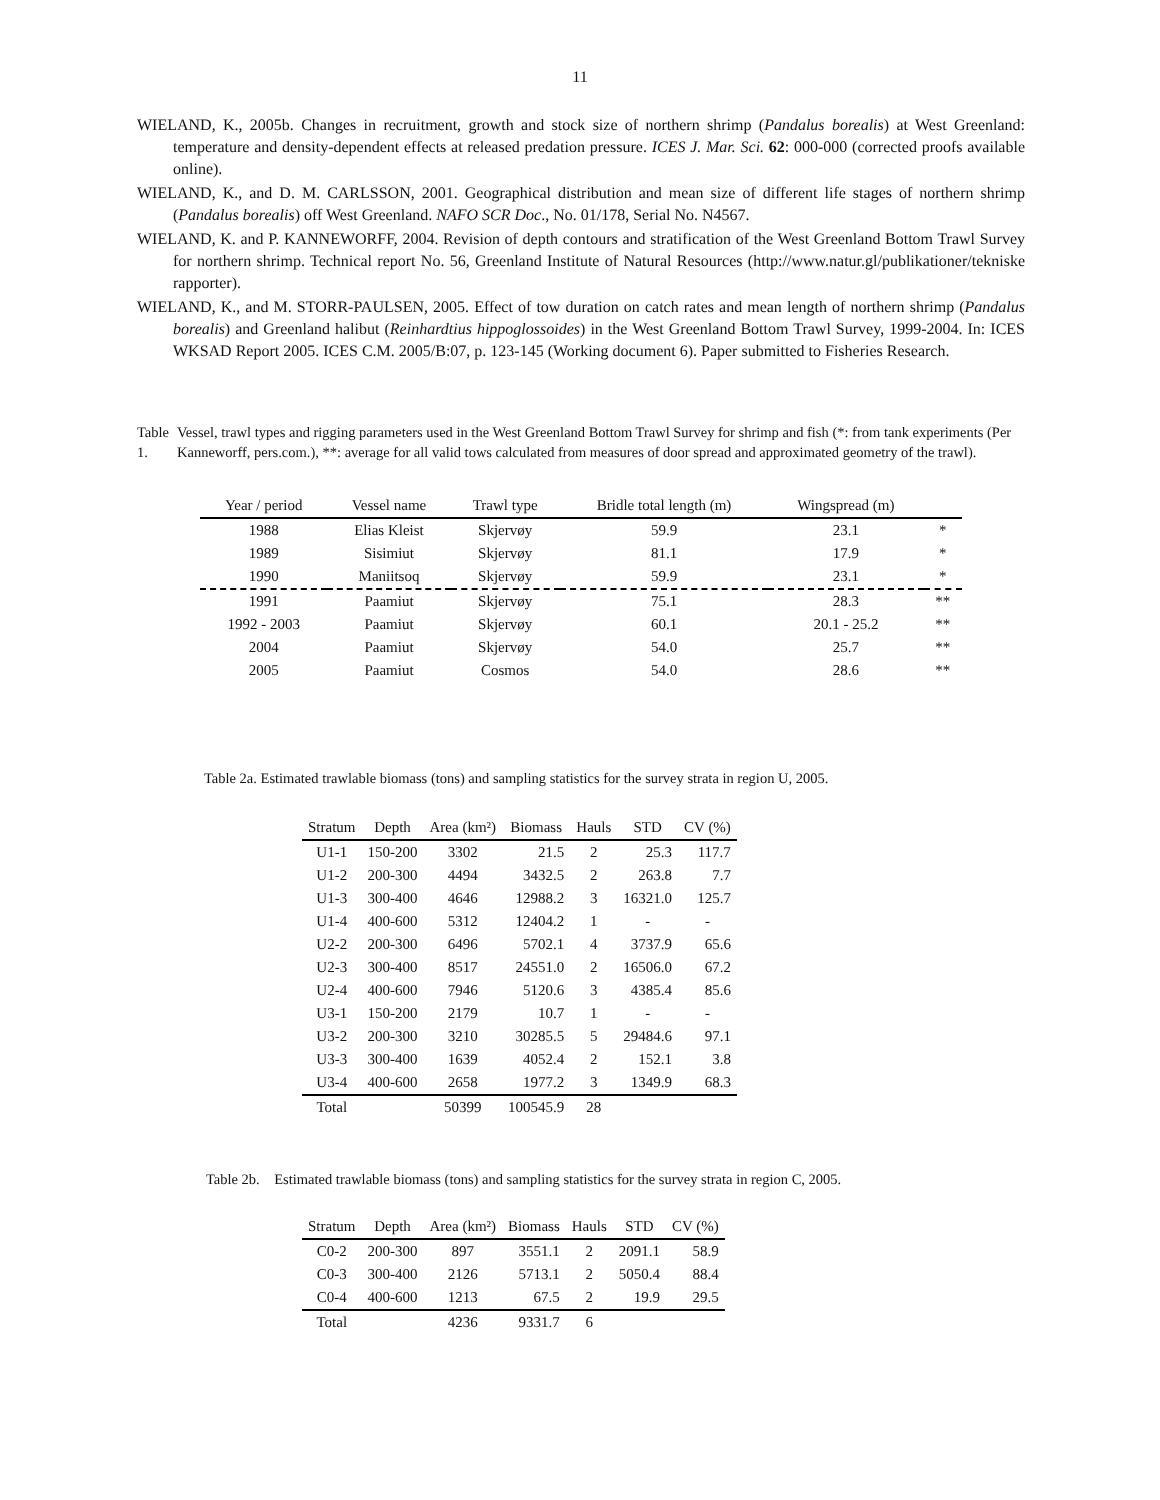11
WIELAND, K., 2005b. Changes in recruitment, growth and stock size of northern shrimp (Pandalus borealis) at West Greenland: temperature and density-dependent effects at released predation pressure. ICES J. Mar. Sci. 62: 000-000 (corrected proofs available online).
WIELAND, K., and D. M. CARLSSON, 2001. Geographical distribution and mean size of different life stages of northern shrimp (Pandalus borealis) off West Greenland. NAFO SCR Doc., No. 01/178, Serial No. N4567.
WIELAND, K. and P. KANNEWORFF, 2004. Revision of depth contours and stratification of the West Greenland Bottom Trawl Survey for northern shrimp. Technical report No. 56, Greenland Institute of Natural Resources (http://www.natur.gl/publikationer/tekniske rapporter).
WIELAND, K., and M. STORR-PAULSEN, 2005. Effect of tow duration on catch rates and mean length of northern shrimp (Pandalus borealis) and Greenland halibut (Reinhardtius hippoglossoides) in the West Greenland Bottom Trawl Survey, 1999-2004. In: ICES WKSAD Report 2005. ICES C.M. 2005/B:07, p. 123-145 (Working document 6). Paper submitted to Fisheries Research.
Table 1. Vessel, trawl types and rigging parameters used in the West Greenland Bottom Trawl Survey for shrimp and fish (*: from tank experiments (Per Kanneworff, pers.com.), **: average for all valid tows calculated from measures of door spread and approximated geometry of the trawl).
| Year / period | Vessel name | Trawl type | Bridle total length (m) | Wingspread (m) | |
| --- | --- | --- | --- | --- | --- |
| 1988 | Elias Kleist | Skjervøy | 59.9 | 23.1 | * |
| 1989 | Sisimiut | Skjervøy | 81.1 | 17.9 | * |
| 1990 | Maniitsoq | Skjervøy | 59.9 | 23.1 | * |
| 1991 | Paamiut | Skjervøy | 75.1 | 28.3 | ** |
| 1992 - 2003 | Paamiut | Skjervøy | 60.1 | 20.1 - 25.2 | ** |
| 2004 | Paamiut | Skjervøy | 54.0 | 25.7 | ** |
| 2005 | Paamiut | Cosmos | 54.0 | 28.6 | ** |
Table 2a. Estimated trawlable biomass (tons) and sampling statistics for the survey strata in region U, 2005.
| Stratum | Depth | Area (km²) | Biomass | Hauls | STD | CV (%) |
| --- | --- | --- | --- | --- | --- | --- |
| U1-1 | 150-200 | 3302 | 21.5 | 2 | 25.3 | 117.7 |
| U1-2 | 200-300 | 4494 | 3432.5 | 2 | 263.8 | 7.7 |
| U1-3 | 300-400 | 4646 | 12988.2 | 3 | 16321.0 | 125.7 |
| U1-4 | 400-600 | 5312 | 12404.2 | 1 | - | - |
| U2-2 | 200-300 | 6496 | 5702.1 | 4 | 3737.9 | 65.6 |
| U2-3 | 300-400 | 8517 | 24551.0 | 2 | 16506.0 | 67.2 |
| U2-4 | 400-600 | 7946 | 5120.6 | 3 | 4385.4 | 85.6 |
| U3-1 | 150-200 | 2179 | 10.7 | 1 | - | - |
| U3-2 | 200-300 | 3210 | 30285.5 | 5 | 29484.6 | 97.1 |
| U3-3 | 300-400 | 1639 | 4052.4 | 2 | 152.1 | 3.8 |
| U3-4 | 400-600 | 2658 | 1977.2 | 3 | 1349.9 | 68.3 |
| Total | | 50399 | 100545.9 | 28 | | |
Table 2b. Estimated trawlable biomass (tons) and sampling statistics for the survey strata in region C, 2005.
| Stratum | Depth | Area (km²) | Biomass | Hauls | STD | CV (%) |
| --- | --- | --- | --- | --- | --- | --- |
| C0-2 | 200-300 | 897 | 3551.1 | 2 | 2091.1 | 58.9 |
| C0-3 | 300-400 | 2126 | 5713.1 | 2 | 5050.4 | 88.4 |
| C0-4 | 400-600 | 1213 | 67.5 | 2 | 19.9 | 29.5 |
| Total | | 4236 | 9331.7 | 6 | | |